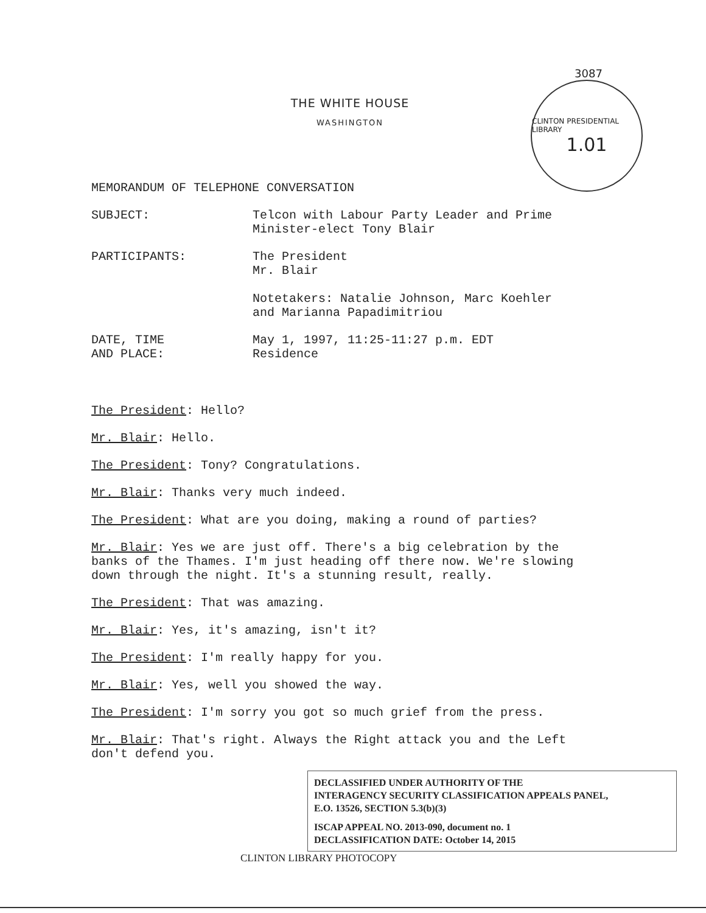THE WHITE HOUSE
WASHINGTON
3087
CLINTON PRESIDENTIAL LIBRARY
1.01
MEMORANDUM OF TELEPHONE CONVERSATION
SUBJECT: Telcon with Labour Party Leader and Prime
Minister-elect Tony Blair
PARTICIPANTS: The President
Mr. Blair
Notetakers: Natalie Johnson, Marc Koehler
and Marianna Papadimitriou
DATE, TIME
AND PLACE:
May 1, 1997, 11:25-11:27 p.m. EDT
Residence
The President: Hello?
Mr. Blair: Hello.
The President: Tony? Congratulations.
Mr. Blair: Thanks very much indeed.
The President: What are you doing, making a round of parties?
Mr. Blair: Yes we are just off. There's a big celebration by the banks of the Thames. I'm just heading off there now. We're slowing down through the night. It's a stunning result, really.
The President: That was amazing.
Mr. Blair: Yes, it's amazing, isn't it?
The President: I'm really happy for you.
Mr. Blair: Yes, well you showed the way.
The President: I'm sorry you got so much grief from the press.
Mr. Blair: That's right. Always the Right attack you and the Left don't defend you.
DECLASSIFIED UNDER AUTHORITY OF THE
INTERAGENCY SECURITY CLASSIFICATION APPEALS PANEL,
E.O. 13526, SECTION 5.3(b)(3)
ISCAP APPEAL NO. 2013-090, document no. 1
DECLASSIFICATION DATE: October 14, 2015
CLINTON LIBRARY PHOTOCOPY